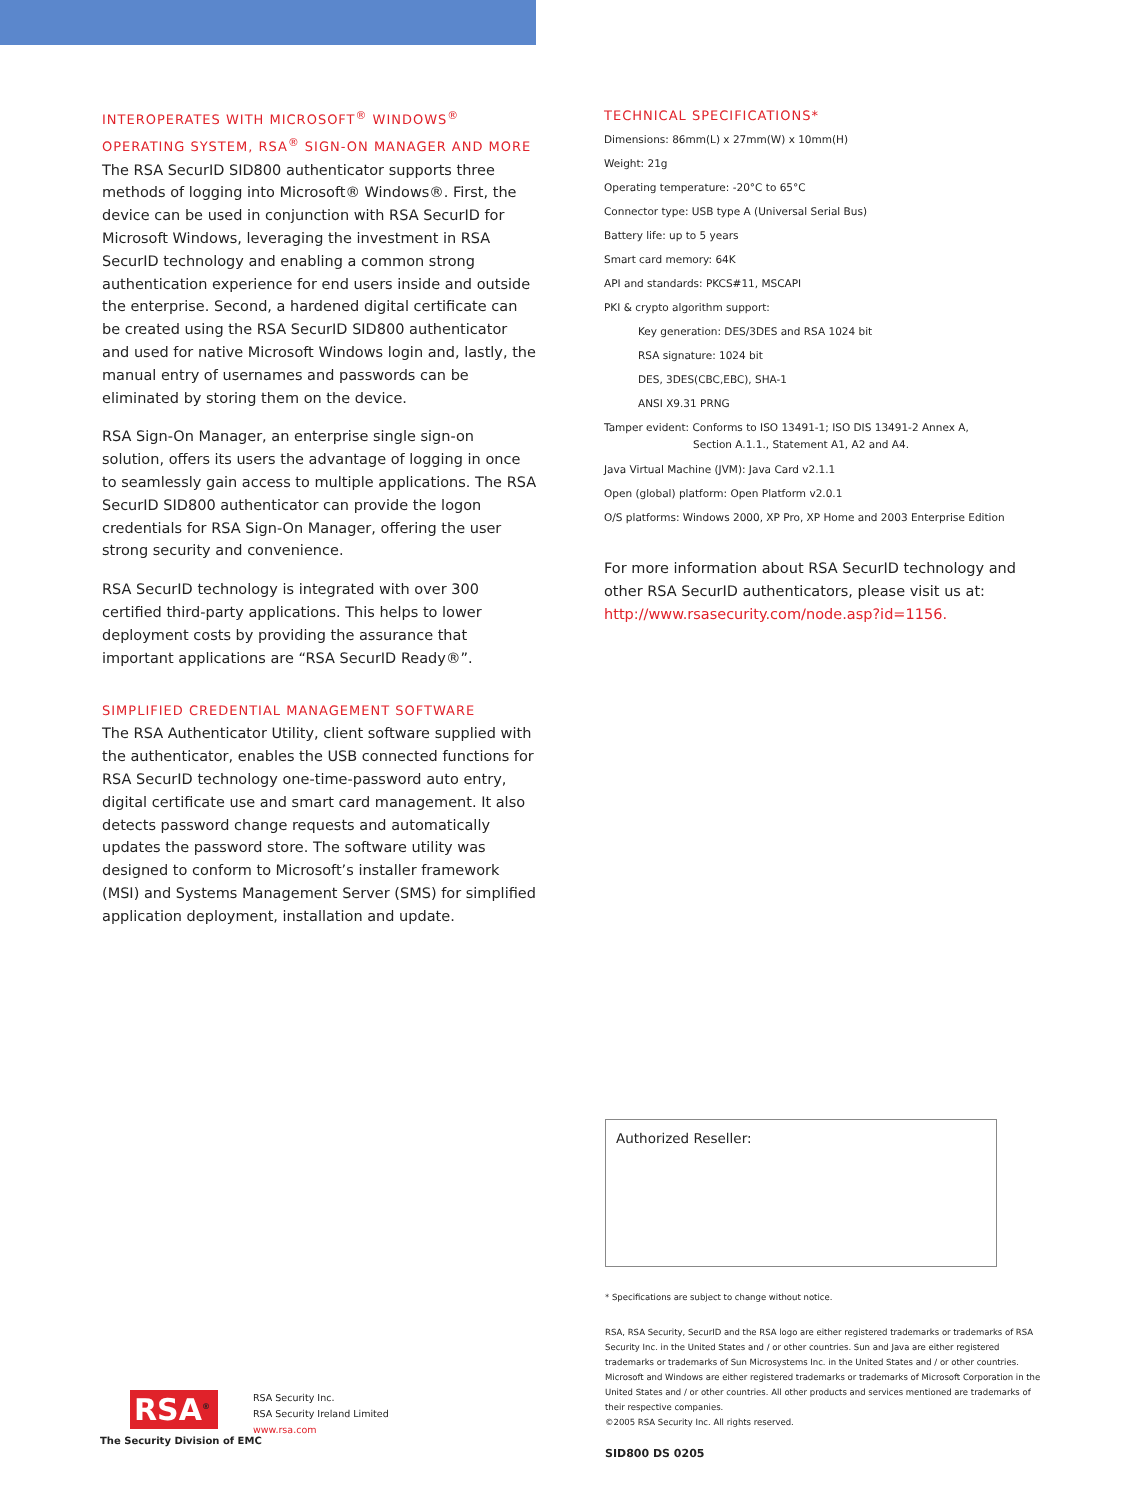INTEROPERATES WITH MICROSOFT<sup>®</sup> WINDOWS<sup>®</sup> OPERATING SYSTEM, RSA<sup>®</sup> SIGN-ON MANAGER AND MORE
The RSA SecurID SID800 authenticator supports three methods of logging into Microsoft® Windows®. First, the device can be used in conjunction with RSA SecurID for Microsoft Windows, leveraging the investment in RSA SecurID technology and enabling a common strong authentication experience for end users inside and outside the enterprise. Second, a hardened digital certificate can be created using the RSA SecurID SID800 authenticator and used for native Microsoft Windows login and, lastly, the manual entry of usernames and passwords can be eliminated by storing them on the device.
RSA Sign-On Manager, an enterprise single sign-on solution, offers its users the advantage of logging in once to seamlessly gain access to multiple applications. The RSA SecurID SID800 authenticator can provide the logon credentials for RSA Sign-On Manager, offering the user strong security and convenience.
RSA SecurID technology is integrated with over 300 certified third-party applications. This helps to lower deployment costs by providing the assurance that important applications are “RSA SecurID Ready®”.
SIMPLIFIED CREDENTIAL MANAGEMENT SOFTWARE
The RSA Authenticator Utility, client software supplied with the authenticator, enables the USB connected functions for RSA SecurID technology one-time-password auto entry, digital certificate use and smart card management. It also detects password change requests and automatically updates the password store. The software utility was designed to conform to Microsoft’s installer framework (MSI) and Systems Management Server (SMS) for simplified application deployment, installation and update.
TECHNICAL SPECIFICATIONS*
Dimensions: 86mm(L) x 27mm(W) x 10mm(H)
Weight: 21g
Operating temperature: -20°C to 65°C
Connector type: USB type A (Universal Serial Bus)
Battery life: up to 5 years
Smart card memory: 64K
API and standards: PKCS#11, MSCAPI
PKI & crypto algorithm support:
Key generation: DES/3DES and RSA 1024 bit
RSA signature: 1024 bit
DES, 3DES(CBC,EBC), SHA-1
ANSI X9.31 PRNG
Tamper evident: Conforms to ISO 13491-1; ISO DIS 13491-2 Annex A,
Section A.1.1., Statement A1, A2 and A4.
Java Virtual Machine (JVM): Java Card v2.1.1
Open (global) platform: Open Platform v2.0.1
O/S platforms: Windows 2000, XP Pro, XP Home and 2003 Enterprise Edition
For more information about RSA SecurID technology and other RSA SecurID authenticators, please visit us at: http://www.rsasecurity.com/node.asp?id=1156.
Authorized Reseller:
* Specifications are subject to change without notice.
RSA, RSA Security, SecurID and the RSA logo are either registered trademarks or trademarks of RSA Security Inc. in the United States and / or other countries. Sun and Java are either registered trademarks or trademarks of Sun Microsystems Inc. in the United States and / or other countries. Microsoft and Windows are either registered trademarks or trademarks of Microsoft Corporation in the United States and / or other countries. All other products and services mentioned are trademarks of their respective companies.
©2005 RSA Security Inc. All rights reserved.
SID800 DS 0205
RSA<sup>®</sup>
The Security Division of EMC
RSA Security Inc.
RSA Security Ireland Limited
www.rsa.com